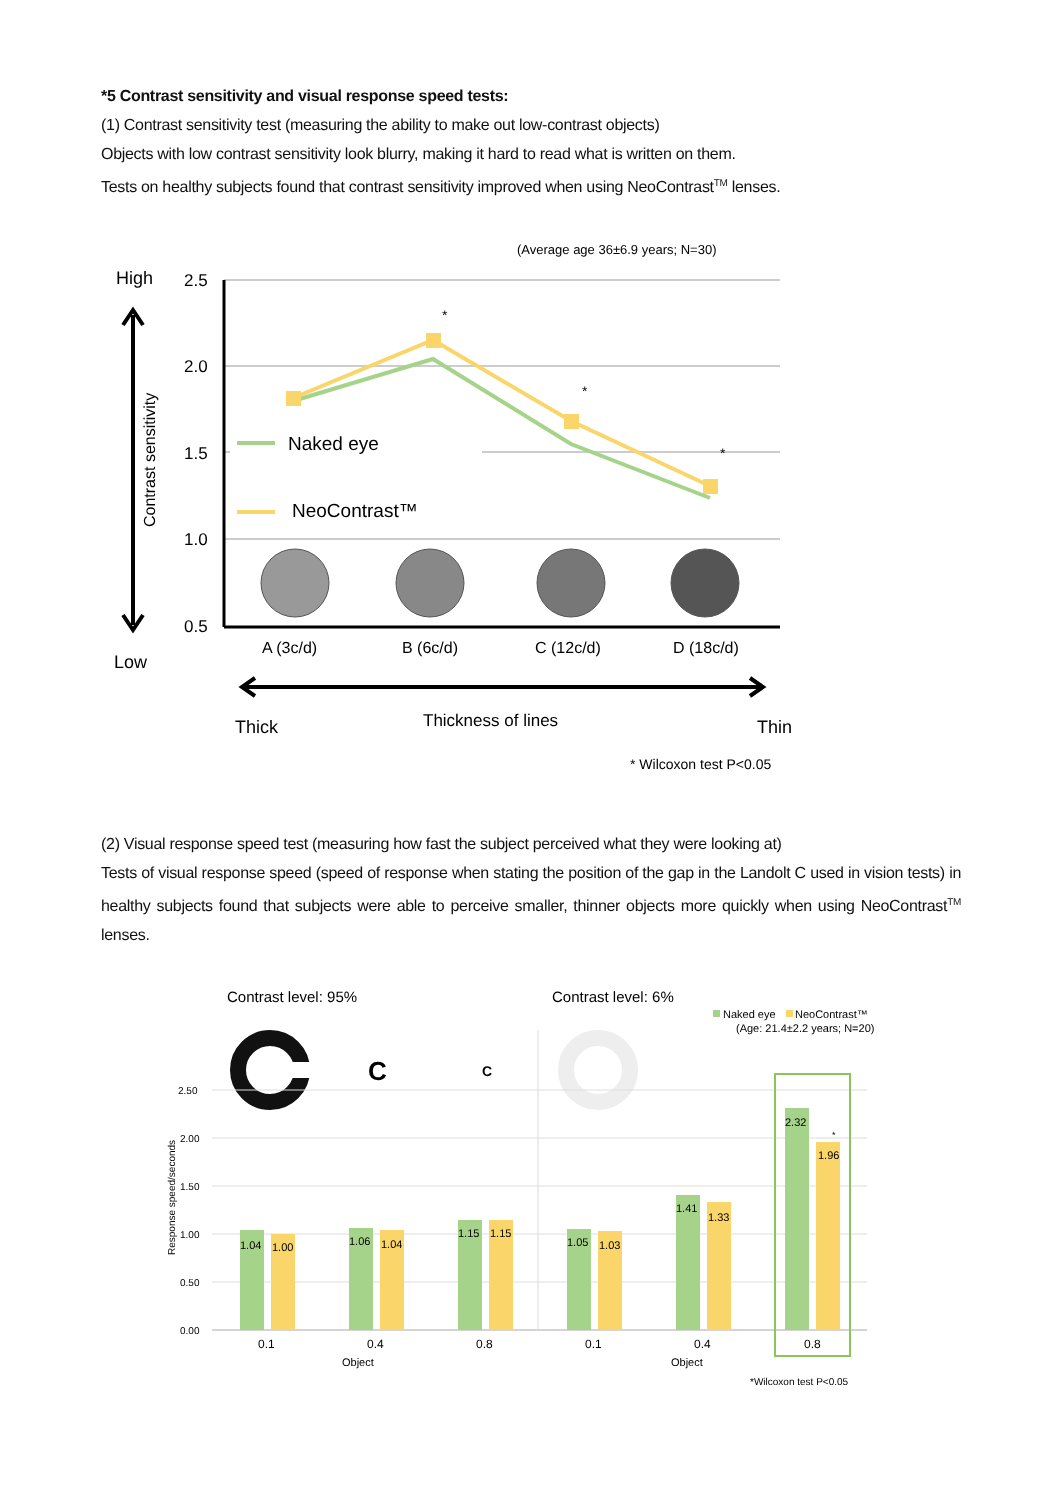*5 Contrast sensitivity and visual response speed tests:
(1) Contrast sensitivity test (measuring the ability to make out low-contrast objects)
Objects with low contrast sensitivity look blurry, making it hard to read what is written on them.
Tests on healthy subjects found that contrast sensitivity improved when using NeoContrast<sup>TM</sup> lenses.
(Average age 36±6.9 years; N=30)
High
Low
Contrast sensitivity
2.5
2.0
1.5
1.0
0.5
*
*
*
Naked eye
NeoContrast™
A (3c/d)
B (6c/d)
C (12c/d)
D (18c/d)
Thick
Thickness of lines
Thin
* Wilcoxon test P<0.05
(2) Visual response speed test (measuring how fast the subject perceived what they were looking at)
Tests of visual response speed (speed of response when stating the position of the gap in the Landolt C used in vision tests) in healthy subjects found that subjects were able to perceive smaller, thinner objects more quickly when using NeoContrast<sup>TM</sup> lenses.
Contrast level: 95%
Contrast level: 6%
Naked eye
NeoContrast™
(Age: 21.4±2.2 years; N=20)
C
C
2.50
2.00
1.50
1.00
0.50
0.00
Response speed/seconds
1.04
1.00
1.06
1.04
1.15
1.15
1.05
1.03
1.41
1.33
2.32
1.96
*
0.1
0.4
0.8
0.1
0.4
0.8
Object
Object
*Wilcoxon test P<0.05